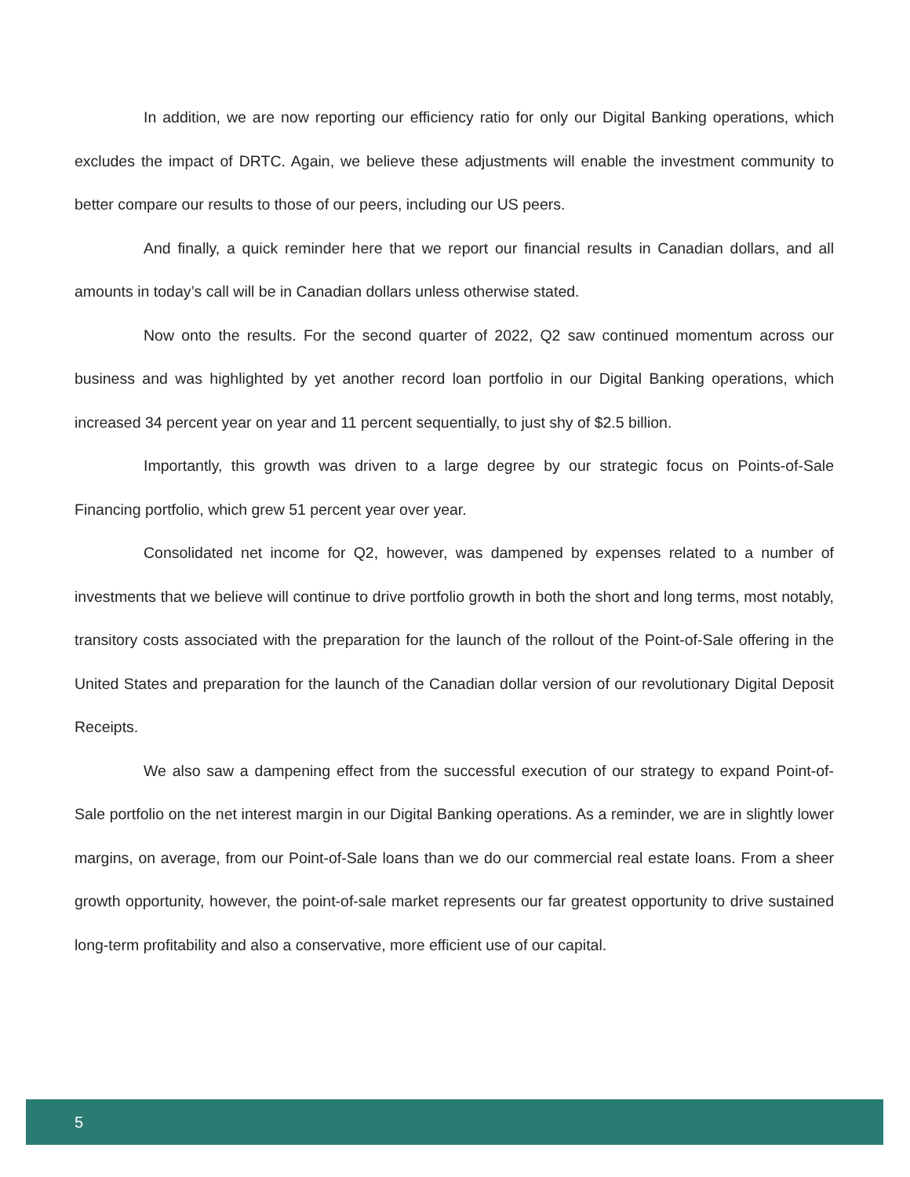In addition, we are now reporting our efficiency ratio for only our Digital Banking operations, which excludes the impact of DRTC. Again, we believe these adjustments will enable the investment community to better compare our results to those of our peers, including our US peers.
And finally, a quick reminder here that we report our financial results in Canadian dollars, and all amounts in today’s call will be in Canadian dollars unless otherwise stated.
Now onto the results. For the second quarter of 2022, Q2 saw continued momentum across our business and was highlighted by yet another record loan portfolio in our Digital Banking operations, which increased 34 percent year on year and 11 percent sequentially, to just shy of $2.5 billion.
Importantly, this growth was driven to a large degree by our strategic focus on Points-of-Sale Financing portfolio, which grew 51 percent year over year.
Consolidated net income for Q2, however, was dampened by expenses related to a number of investments that we believe will continue to drive portfolio growth in both the short and long terms, most notably, transitory costs associated with the preparation for the launch of the rollout of the Point-of-Sale offering in the United States and preparation for the launch of the Canadian dollar version of our revolutionary Digital Deposit Receipts.
We also saw a dampening effect from the successful execution of our strategy to expand Point-of-Sale portfolio on the net interest margin in our Digital Banking operations. As a reminder, we are in slightly lower margins, on average, from our Point-of-Sale loans than we do our commercial real estate loans. From a sheer growth opportunity, however, the point-of-sale market represents our far greatest opportunity to drive sustained long-term profitability and also a conservative, more efficient use of our capital.
5